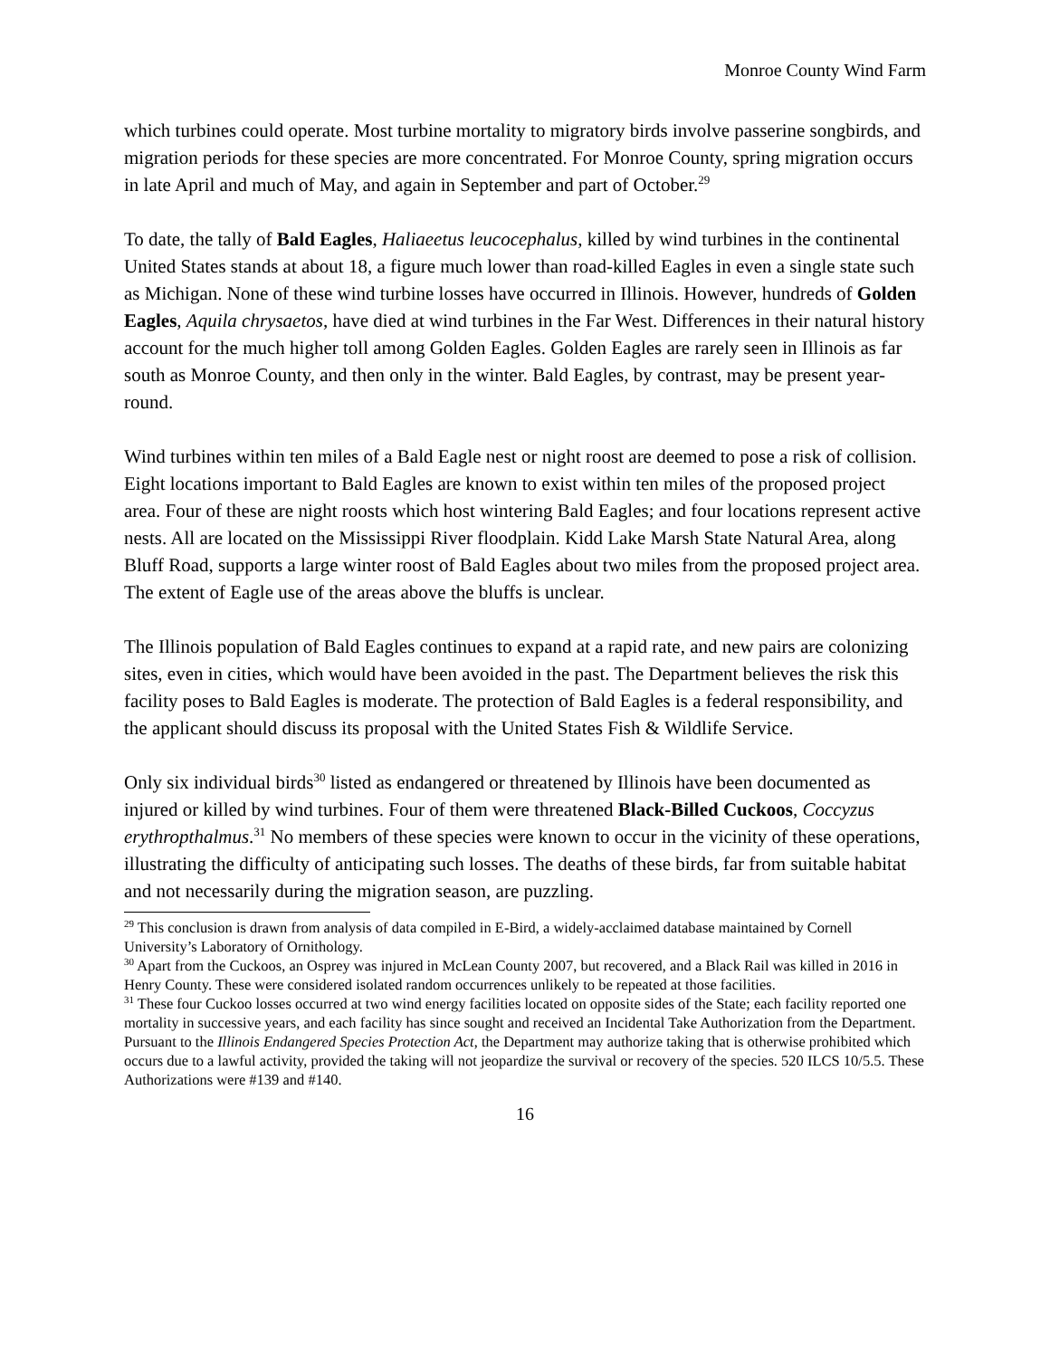Monroe County Wind Farm
which turbines could operate. Most turbine mortality to migratory birds involve passerine songbirds, and migration periods for these species are more concentrated. For Monroe County, spring migration occurs in late April and much of May, and again in September and part of October.<sup>29</sup>
To date, the tally of Bald Eagles, Haliaeetus leucocephalus, killed by wind turbines in the continental United States stands at about 18, a figure much lower than road-killed Eagles in even a single state such as Michigan. None of these wind turbine losses have occurred in Illinois. However, hundreds of Golden Eagles, Aquila chrysaetos, have died at wind turbines in the Far West. Differences in their natural history account for the much higher toll among Golden Eagles. Golden Eagles are rarely seen in Illinois as far south as Monroe County, and then only in the winter. Bald Eagles, by contrast, may be present year-round.
Wind turbines within ten miles of a Bald Eagle nest or night roost are deemed to pose a risk of collision. Eight locations important to Bald Eagles are known to exist within ten miles of the proposed project area. Four of these are night roosts which host wintering Bald Eagles; and four locations represent active nests. All are located on the Mississippi River floodplain. Kidd Lake Marsh State Natural Area, along Bluff Road, supports a large winter roost of Bald Eagles about two miles from the proposed project area. The extent of Eagle use of the areas above the bluffs is unclear.
The Illinois population of Bald Eagles continues to expand at a rapid rate, and new pairs are colonizing sites, even in cities, which would have been avoided in the past. The Department believes the risk this facility poses to Bald Eagles is moderate. The protection of Bald Eagles is a federal responsibility, and the applicant should discuss its proposal with the United States Fish & Wildlife Service.
Only six individual birds<sup>30</sup> listed as endangered or threatened by Illinois have been documented as injured or killed by wind turbines. Four of them were threatened Black-Billed Cuckoos, Coccyzus erythropthalmus.<sup>31</sup> No members of these species were known to occur in the vicinity of these operations, illustrating the difficulty of anticipating such losses. The deaths of these birds, far from suitable habitat and not necessarily during the migration season, are puzzling.
<sup>29</sup> This conclusion is drawn from analysis of data compiled in E-Bird, a widely-acclaimed database maintained by Cornell University’s Laboratory of Ornithology.
<sup>30</sup> Apart from the Cuckoos, an Osprey was injured in McLean County 2007, but recovered, and a Black Rail was killed in 2016 in Henry County. These were considered isolated random occurrences unlikely to be repeated at those facilities.
<sup>31</sup> These four Cuckoo losses occurred at two wind energy facilities located on opposite sides of the State; each facility reported one mortality in successive years, and each facility has since sought and received an Incidental Take Authorization from the Department. Pursuant to the Illinois Endangered Species Protection Act, the Department may authorize taking that is otherwise prohibited which occurs due to a lawful activity, provided the taking will not jeopardize the survival or recovery of the species. 520 ILCS 10/5.5. These Authorizations were #139 and #140.
16